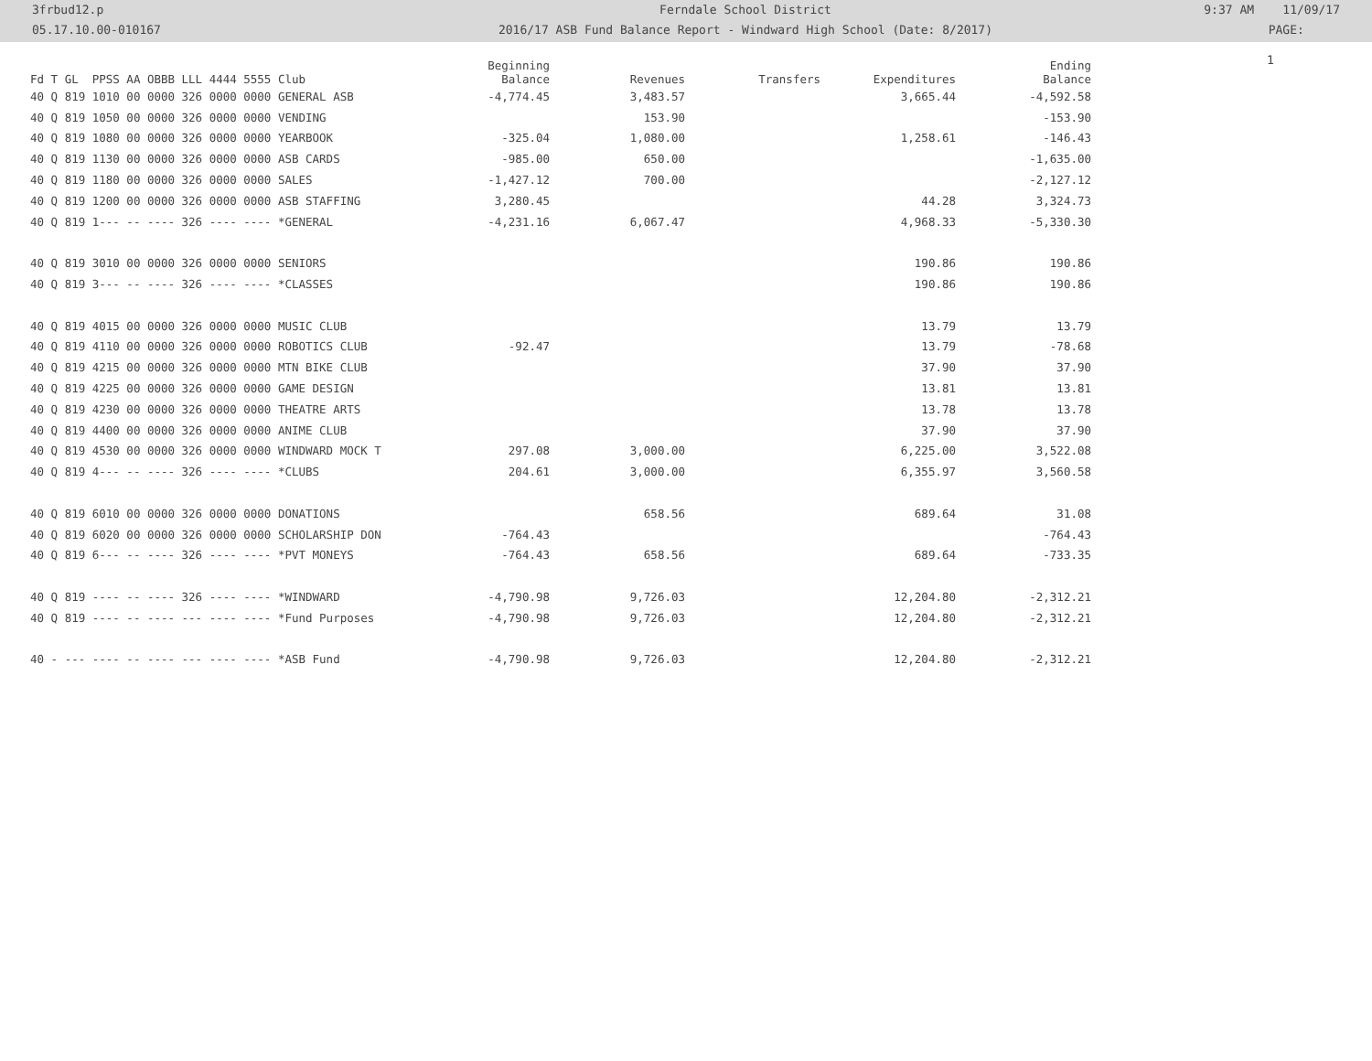3frbud12.p
05.17.10.00-010167
Ferndale School District
2016/17 ASB Fund Balance Report - Windward High School (Date: 8/2017)
9:37 AM 11/09/17
PAGE:
1
| Fd T GL PPSS AA OBBB LLL 4444 5555 Club | Beginning Balance | Revenues | Transfers | Expenditures | Ending Balance |
| --- | --- | --- | --- | --- | --- |
| 40 Q 819 1010 00 0000 326 0000 0000 GENERAL ASB | -4,774.45 | 3,483.57 | | 3,665.44 | -4,592.58 |
| 40 Q 819 1050 00 0000 326 0000 0000 VENDING | | 153.90 | | | -153.90 |
| 40 Q 819 1080 00 0000 326 0000 0000 YEARBOOK | -325.04 | 1,080.00 | | 1,258.61 | -146.43 |
| 40 Q 819 1130 00 0000 326 0000 0000 ASB CARDS | -985.00 | 650.00 | | | -1,635.00 |
| 40 Q 819 1180 00 0000 326 0000 0000 SALES | -1,427.12 | 700.00 | | | -2,127.12 |
| 40 Q 819 1200 00 0000 326 0000 0000 ASB STAFFING | 3,280.45 | | | 44.28 | 3,324.73 |
| 40 Q 819 1--- -- ---- 326 ---- ---- *GENERAL | -4,231.16 | 6,067.47 | | 4,968.33 | -5,330.30 |
| 40 Q 819 3010 00 0000 326 0000 0000 SENIORS | | | | 190.86 | 190.86 |
| 40 Q 819 3--- -- ---- 326 ---- ---- *CLASSES | | | | 190.86 | 190.86 |
| 40 Q 819 4015 00 0000 326 0000 0000 MUSIC CLUB | | | | 13.79 | 13.79 |
| 40 Q 819 4110 00 0000 326 0000 0000 ROBOTICS CLUB | -92.47 | | | 13.79 | -78.68 |
| 40 Q 819 4215 00 0000 326 0000 0000 MTN BIKE CLUB | | | | 37.90 | 37.90 |
| 40 Q 819 4225 00 0000 326 0000 0000 GAME DESIGN | | | | 13.81 | 13.81 |
| 40 Q 819 4230 00 0000 326 0000 0000 THEATRE ARTS | | | | 13.78 | 13.78 |
| 40 Q 819 4400 00 0000 326 0000 0000 ANIME CLUB | | | | 37.90 | 37.90 |
| 40 Q 819 4530 00 0000 326 0000 0000 WINDWARD MOCK T | 297.08 | 3,000.00 | | 6,225.00 | 3,522.08 |
| 40 Q 819 4--- -- ---- 326 ---- ---- *CLUBS | 204.61 | 3,000.00 | | 6,355.97 | 3,560.58 |
| 40 Q 819 6010 00 0000 326 0000 0000 DONATIONS | | 658.56 | | 689.64 | 31.08 |
| 40 Q 819 6020 00 0000 326 0000 0000 SCHOLARSHIP DON | -764.43 | | | | -764.43 |
| 40 Q 819 6--- -- ---- 326 ---- ---- *PVT MONEYS | -764.43 | 658.56 | | 689.64 | -733.35 |
| 40 Q 819 ---- -- ---- 326 ---- ---- *WINDWARD | -4,790.98 | 9,726.03 | | 12,204.80 | -2,312.21 |
| 40 Q 819 ---- -- ---- --- ---- ---- *Fund Purposes | -4,790.98 | 9,726.03 | | 12,204.80 | -2,312.21 |
| 40 - --- ---- -- ---- --- ---- ---- *ASB Fund | -4,790.98 | 9,726.03 | | 12,204.80 | -2,312.21 |